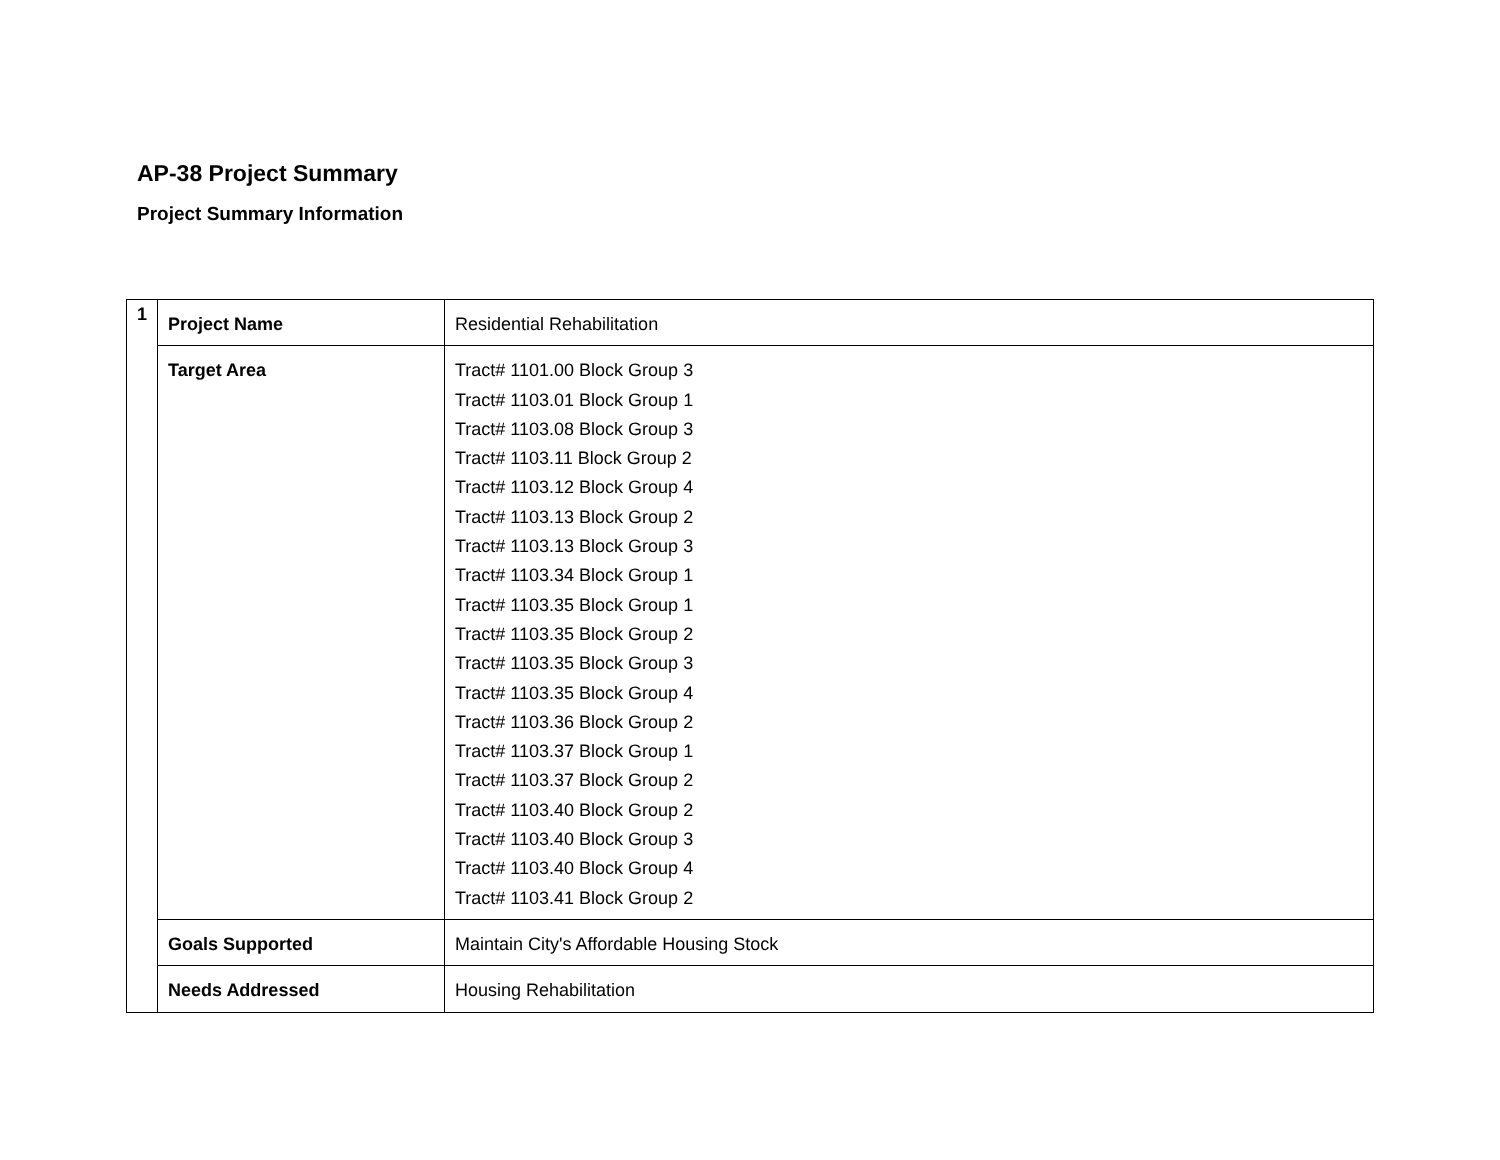AP-38 Project Summary
Project Summary Information
| 1 | Project Name | Residential Rehabilitation |
| | Target Area | Tract# 1101.00 Block Group 3 Tract# 1103.01 Block Group 1 Tract# 1103.08 Block Group 3 Tract# 1103.11 Block Group 2 Tract# 1103.12 Block Group 4 Tract# 1103.13 Block Group 2 Tract# 1103.13 Block Group 3 Tract# 1103.34 Block Group 1 Tract# 1103.35 Block Group 1 Tract# 1103.35 Block Group 2 Tract# 1103.35 Block Group 3 Tract# 1103.35 Block Group 4 Tract# 1103.36 Block Group 2 Tract# 1103.37 Block Group 1 Tract# 1103.37 Block Group 2 Tract# 1103.40 Block Group 2 Tract# 1103.40 Block Group 3 Tract# 1103.40 Block Group 4 Tract# 1103.41 Block Group 2 |
| | Goals Supported | Maintain City's Affordable Housing Stock |
| | Needs Addressed | Housing Rehabilitation |